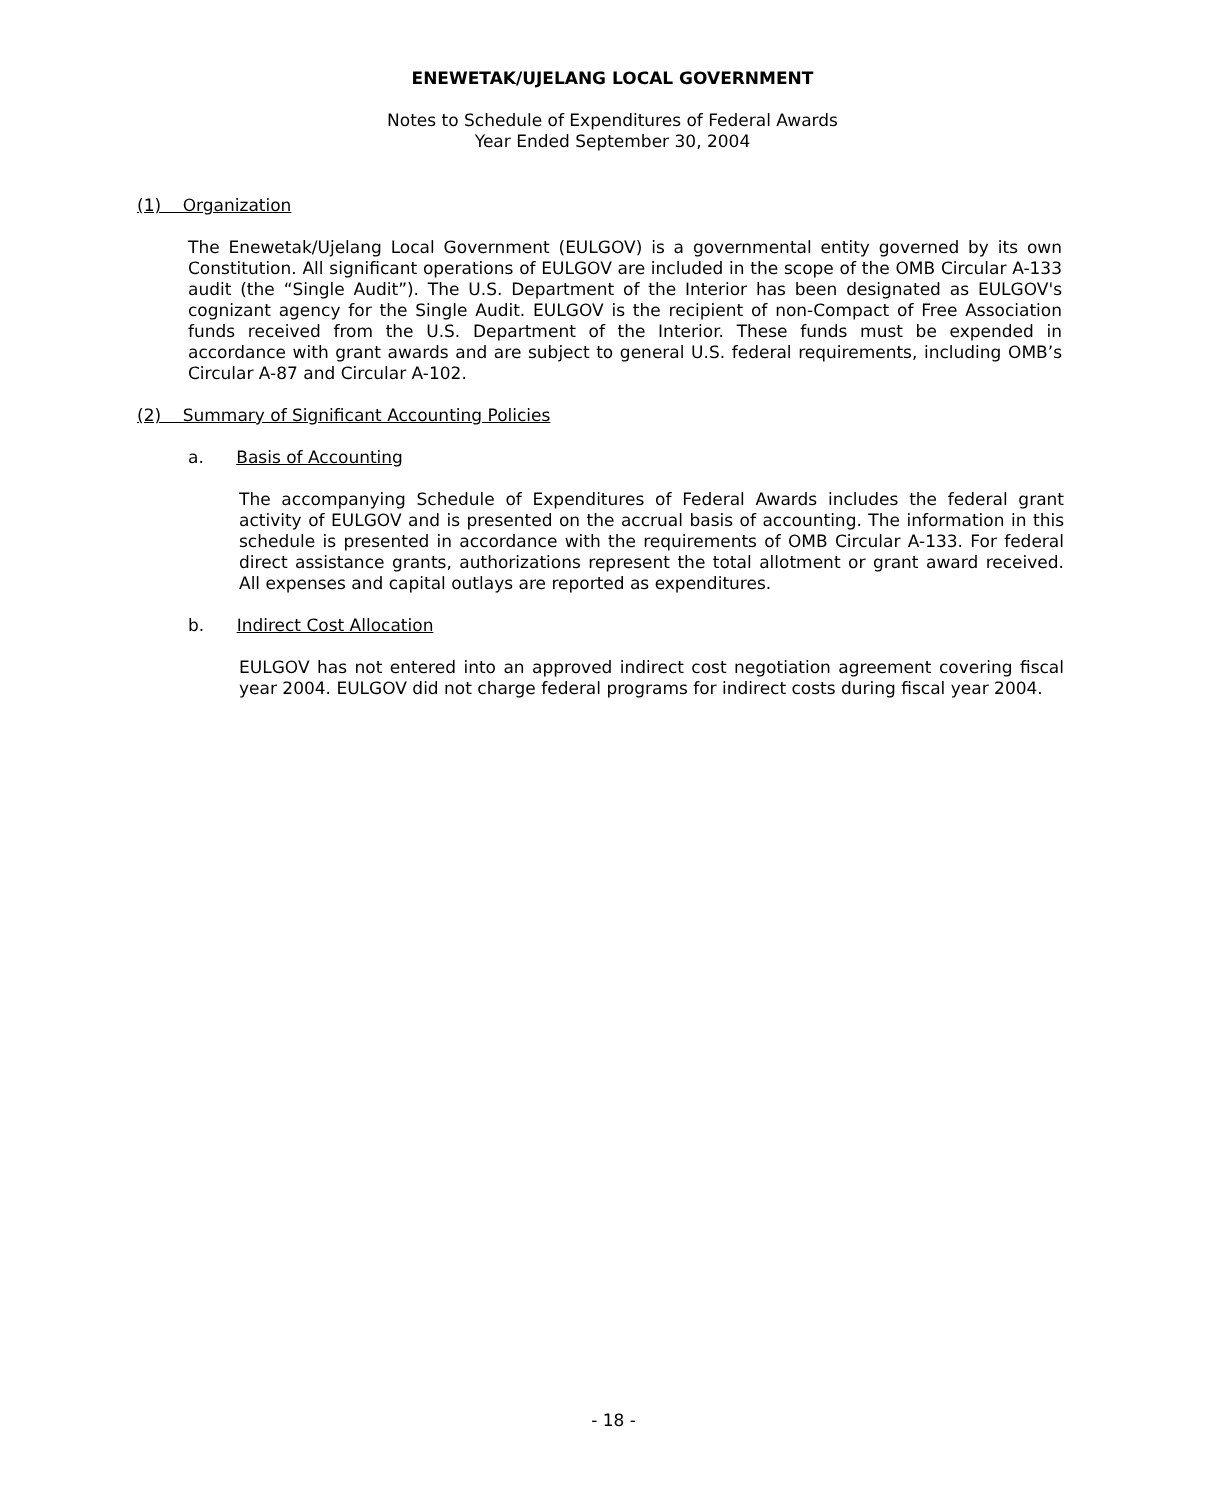ENEWETAK/UJELANG LOCAL GOVERNMENT
Notes to Schedule of Expenditures of Federal Awards
Year Ended September 30, 2004
(1) Organization
The Enewetak/Ujelang Local Government (EULGOV) is a governmental entity governed by its own Constitution. All significant operations of EULGOV are included in the scope of the OMB Circular A-133 audit (the “Single Audit”). The U.S. Department of the Interior has been designated as EULGOV's cognizant agency for the Single Audit. EULGOV is the recipient of non-Compact of Free Association funds received from the U.S. Department of the Interior. These funds must be expended in accordance with grant awards and are subject to general U.S. federal requirements, including OMB’s Circular A-87 and Circular A-102.
(2) Summary of Significant Accounting Policies
a. Basis of Accounting
The accompanying Schedule of Expenditures of Federal Awards includes the federal grant activity of EULGOV and is presented on the accrual basis of accounting. The information in this schedule is presented in accordance with the requirements of OMB Circular A-133. For federal direct assistance grants, authorizations represent the total allotment or grant award received. All expenses and capital outlays are reported as expenditures.
b. Indirect Cost Allocation
EULGOV has not entered into an approved indirect cost negotiation agreement covering fiscal year 2004. EULGOV did not charge federal programs for indirect costs during fiscal year 2004.
- 18 -